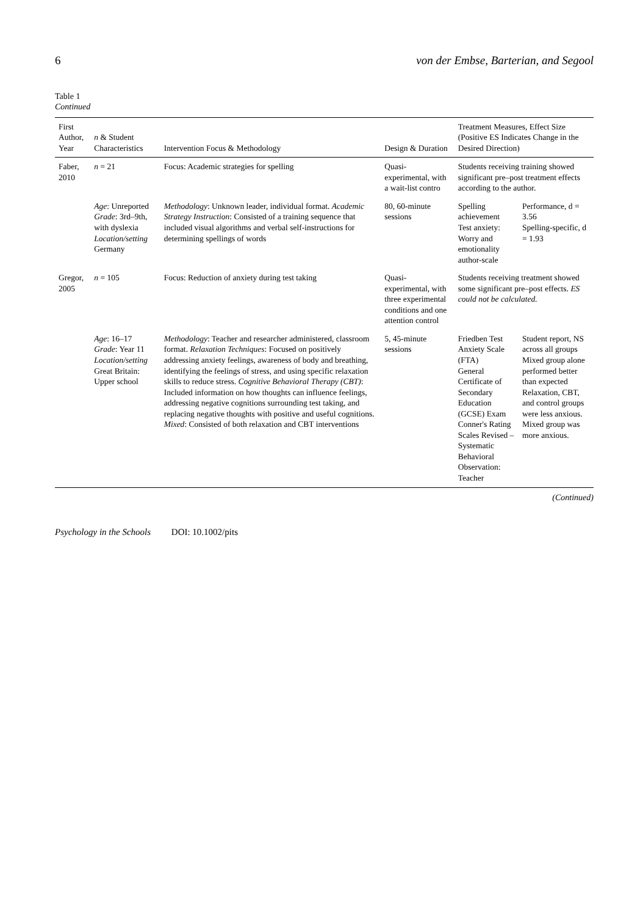6 von der Embse, Barterian, and Segool
Table 1
Continued
| First Author, Year | n & Student Characteristics | Intervention Focus & Methodology | Design & Duration | Treatment Measures, Effect Size (Positive ES Indicates Change in the Desired Direction) | |
| --- | --- | --- | --- | --- | --- |
| Faber, 2010 | n = 21 | Focus: Academic strategies for spelling | Quasi-experimental, with a wait-list contro | Students receiving training showed significant pre–post treatment effects according to the author. | |
| | Age : Unreported Grade : 3rd–9th, with dyslexia Location/setting Germany | Methodology : Unknown leader, individual format. Academic Strategy Instruction : Consisted of a training sequence that included visual algorithms and verbal self-instructions for determining spellings of words | 80, 60-minute sessions | Spelling achievement Test anxiety: Worry and emotionality author-scale | Performance, d = 3.56 Spelling-specific, d = 1.93 |
| Gregor, 2005 | n = 105 | Focus: Reduction of anxiety during test taking | Quasi-experimental, with three experimental conditions and one attention control | Students receiving treatment showed some significant pre–post effects. ES could not be calculated. | |
| | Age : 16–17 Grade : Year 11 Location/setting Great Britain: Upper school | Methodology : Teacher and researcher administered, classroom format. Relaxation Techniques : Focused on positively addressing anxiety feelings, awareness of body and breathing, identifying the feelings of stress, and using specific relaxation skills to reduce stress. Cognitive Behavioral Therapy (CBT) : Included information on how thoughts can influence feelings, addressing negative cognitions surrounding test taking, and replacing negative thoughts with positive and useful cognitions. Mixed : Consisted of both relaxation and CBT interventions | 5, 45-minute sessions | Friedben Test Anxiety Scale (FTA) General Certificate of Secondary Education (GCSE) Exam Conner's Rating Scales Revised – Systematic Behavioral Observation: Teacher | Student report, NS across all groups Mixed group alone performed better than expected Relaxation, CBT, and control groups were less anxious. Mixed group was more anxious. |
(Continued)
Psychology in the Schools DOI: 10.1002/pits